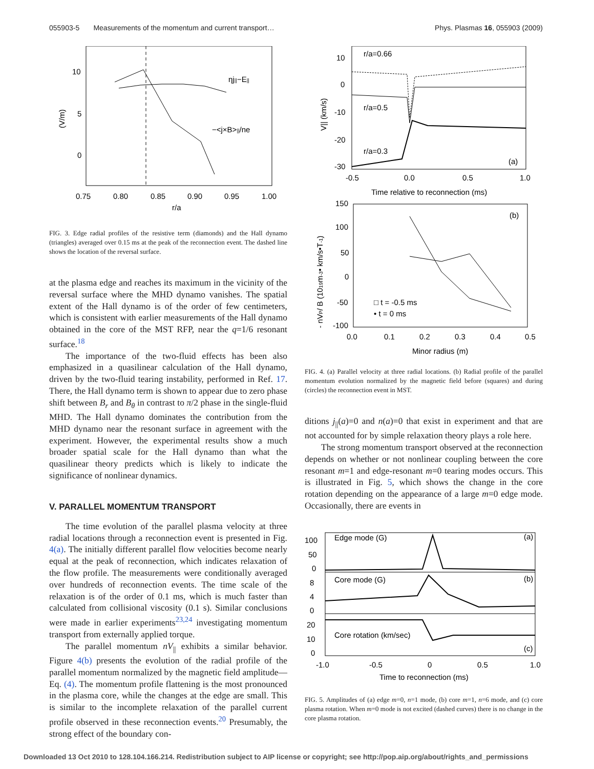055903-5 Measurements of the momentum and current transport… Phys. Plasmas 16, 055903 (2009)
10
5
0
(V/m)
0.75
0.80
0.85
0.90
0.95
1.00
r/a
ηj||−E||
−<j×B>||/ne
FIG. 3. Edge radial profiles of the resistive term (diamonds) and the Hall dynamo (triangles) averaged over 0.15 ms at the peak of the reconnection event. The dashed line shows the location of the reversal surface.
at the plasma edge and reaches its maximum in the vicinity of the reversal surface where the MHD dynamo vanishes. The spatial extent of the Hall dynamo is of the order of few centimeters, which is consistent with earlier measurements of the Hall dynamo obtained in the core of the MST RFP, near the q=1/6 resonant surface.<sup>18</sup>
The importance of the two-fluid effects has been also emphasized in a quasilinear calculation of the Hall dynamo, driven by the two-fluid tearing instability, performed in Ref. 17. There, the Hall dynamo term is shown to appear due to zero phase shift between B<sub>r</sub> and B<sub>θ</sub> in contrast to π/2 phase in the single-fluid MHD. The Hall dynamo dominates the contribution from the MHD dynamo near the resonant surface in agreement with the experiment. However, the experimental results show a much broader spatial scale for the Hall dynamo than what the quasilinear theory predicts which is likely to indicate the significance of nonlinear dynamics.
V. PARALLEL MOMENTUM TRANSPORT
The time evolution of the parallel plasma velocity at three radial locations through a reconnection event is presented in Fig. 4(a). The initially different parallel flow velocities become nearly equal at the peak of reconnection, which indicates relaxation of the flow profile. The measurements were conditionally averaged over hundreds of reconnection events. The time scale of the relaxation is of the order of 0.1 ms, which is much faster than calculated from collisional viscosity (0.1 s). Similar conclusions were made in earlier experiments<sup>23,24</sup> investigating momentum transport from externally applied torque.
The parallel momentum nV<sub>||</sub> exhibits a similar behavior. Figure 4(b) presents the evolution of the radial profile of the parallel momentum normalized by the magnetic field amplitude—Eq. (4). The momentum profile flattening is the most pronounced in the plasma core, while the changes at the edge are small. This is similar to the incomplete relaxation of the parallel current profile observed in these reconnection events.<sup>20</sup> Presumably, the strong effect of the boundary con-
10
0
-10
-20
-30
V|| (km/s)
-0.5
0.0
0.5
1.0
Time relative to reconnection (ms)
r/a=0.66
r/a=0.5
r/a=0.3
(a)
150
100
50
0
-50
-100
- nVP/ B (1019m-3• km/s•T-1)
0.0
0.1
0.2
0.3
0.4
0.5
Minor radius (m)
(b)
□ t = -0.5 ms
• t = 0 ms
FIG. 4. (a) Parallel velocity at three radial locations. (b) Radial profile of the parallel momentum evolution normalized by the magnetic field before (squares) and during (circles) the reconnection event in MST.
ditions j<sub>||</sub>(a)=0 and n(a)=0 that exist in experiment and that are not accounted for by simple relaxation theory plays a role here.
The strong momentum transport observed at the reconnection depends on whether or not nonlinear coupling between the core resonant m=1 and edge-resonant m=0 tearing modes occurs. This is illustrated in Fig. 5, which shows the change in the core rotation depending on the appearance of a large m=0 edge mode. Occasionally, there are events in
100
50
0
8
4
0
20
10
0
Edge mode (G)
(a)
Core mode (G)
(b)
Core rotation (km/sec)
(c)
-1.0
-0.5
0
0.5
1.0
Time to reconnection (ms)
FIG. 5. Amplitudes of (a) edge m=0, n=1 mode, (b) core m=1, n=6 mode, and (c) core plasma rotation. When m=0 mode is not excited (dashed curves) there is no change in the core plasma rotation.
Downloaded 13 Oct 2010 to 128.104.166.214. Redistribution subject to AIP license or copyright; see http://pop.aip.org/about/rights_and_permissions